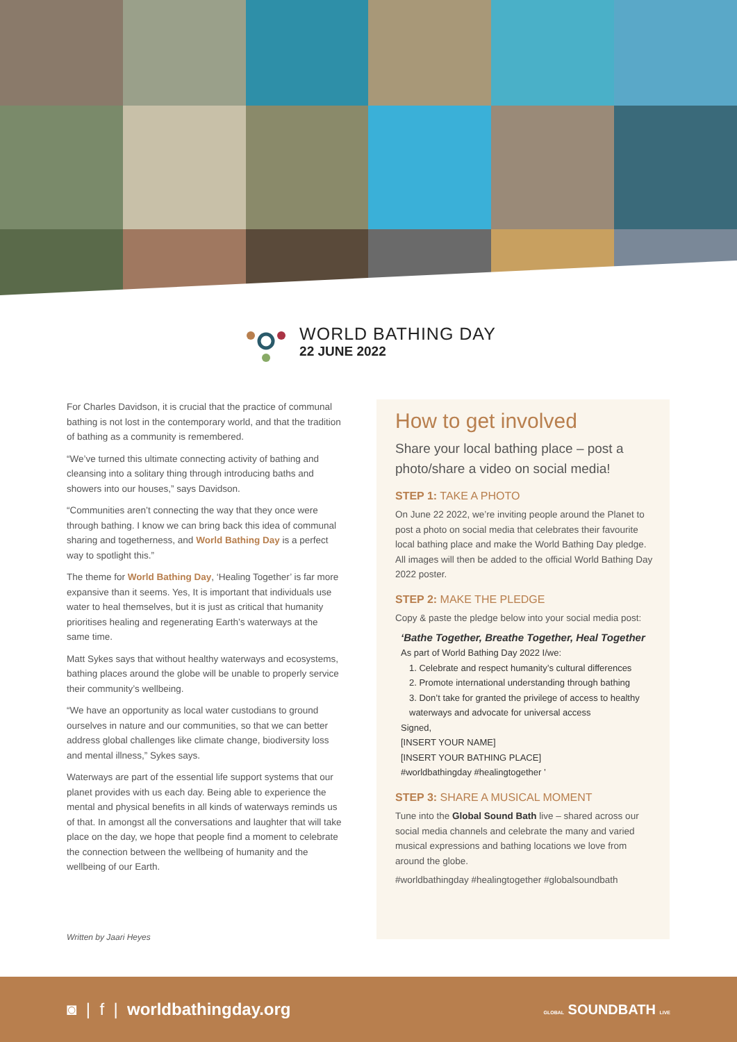WORLD BATHING DAY
22 JUNE 2022
For Charles Davidson, it is crucial that the practice of communal bathing is not lost in the contemporary world, and that the tradition of bathing as a community is remembered.
“We’ve turned this ultimate connecting activity of bathing and cleansing into a solitary thing through introducing baths and showers into our houses,” says Davidson.
“Communities aren’t connecting the way that they once were through bathing. I know we can bring back this idea of communal sharing and togetherness, and World Bathing Day is a perfect way to spotlight this.”
The theme for World Bathing Day, ‘Healing Together’ is far more expansive than it seems. Yes, It is important that individuals use water to heal themselves, but it is just as critical that humanity prioritises healing and regenerating Earth’s waterways at the same time.
Matt Sykes says that without healthy waterways and ecosystems, bathing places around the globe will be unable to properly service their community’s wellbeing.
“We have an opportunity as local water custodians to ground ourselves in nature and our communities, so that we can better address global challenges like climate change, biodiversity loss and mental illness,” Sykes says.
Waterways are part of the essential life support systems that our planet provides with us each day. Being able to experience the mental and physical benefits in all kinds of waterways reminds us of that. In amongst all the conversations and laughter that will take place on the day, we hope that people find a moment to celebrate the connection between the wellbeing of humanity and the wellbeing of our Earth.
Written by Jaari Heyes
How to get involved
Share your local bathing place – post a photo/share a video on social media!
STEP 1: TAKE A PHOTO
On June 22 2022, we’re inviting people around the Planet to post a photo on social media that celebrates their favourite local bathing place and make the World Bathing Day pledge. All images will then be added to the official World Bathing Day 2022 poster.
STEP 2: MAKE THE PLEDGE
Copy & paste the pledge below into your social media post:
‘Bathe Together, Breathe Together, Heal Together
As part of World Bathing Day 2022 I/we:
1. Celebrate and respect humanity’s cultural differences
2. Promote international understanding through bathing
3. Don’t take for granted the privilege of access to healthy waterways and advocate for universal access
Signed,
[INSERT YOUR NAME]
[INSERT YOUR BATHING PLACE]
#worldbathingday #healingtogether ’
STEP 3: SHARE A MUSICAL MOMENT
Tune into the Global Sound Bath live – shared across our social media channels and celebrate the many and varied musical expressions and bathing locations we love from around the globe.
#worldbathingday #healingtogether #globalsoundbath
◙ | f | worldbathingday.org GLOBAL SOUNDBATH LIVE